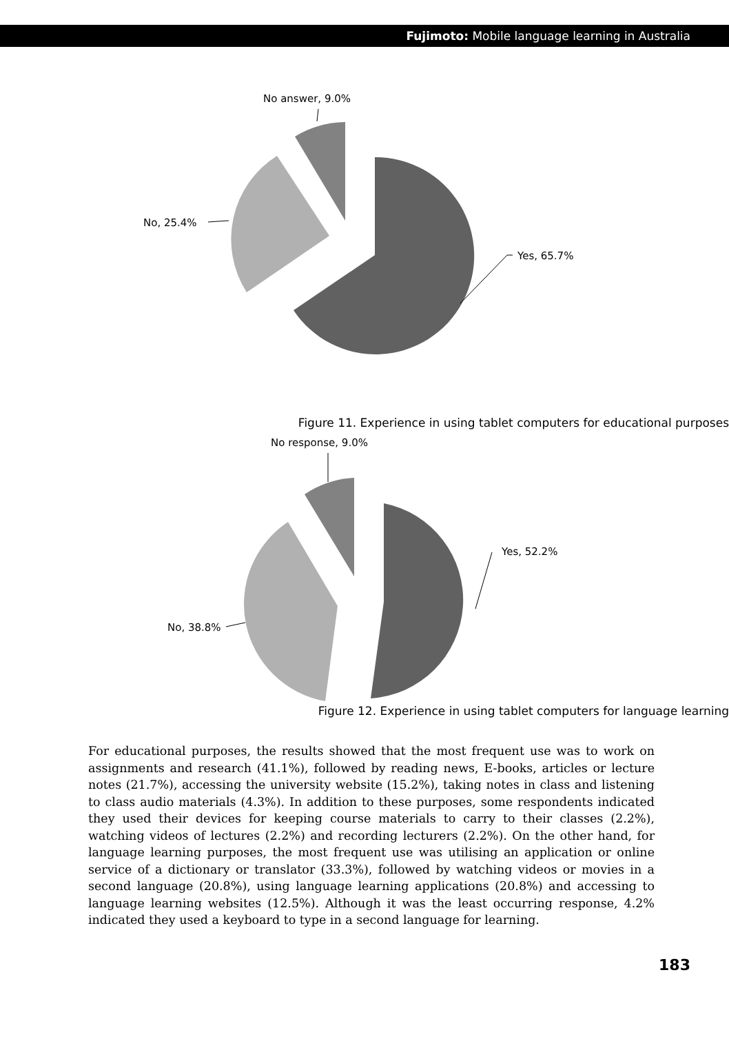Fujimoto: Mobile language learning in Australia
No answer, 9.0%
No, 25.4%
Yes, 65.7%
Figure 11. Experience in using tablet computers for educational purposes
No response, 9.0%
No, 38.8%
Yes, 52.2%
Figure 12. Experience in using tablet computers for language learning
For educational purposes, the results showed that the most frequent use was to work on assignments and research (41.1%), followed by reading news, E-books, articles or lecture notes (21.7%), accessing the university website (15.2%), taking notes in class and listening to class audio materials (4.3%). In addition to these purposes, some respondents indicated they used their devices for keeping course materials to carry to their classes (2.2%), watching videos of lectures (2.2%) and recording lecturers (2.2%). On the other hand, for language learning purposes, the most frequent use was utilising an application or online service of a dictionary or translator (33.3%), followed by watching videos or movies in a second language (20.8%), using language learning applications (20.8%) and accessing to language learning websites (12.5%). Although it was the least occurring response, 4.2% indicated they used a keyboard to type in a second language for learning.
183